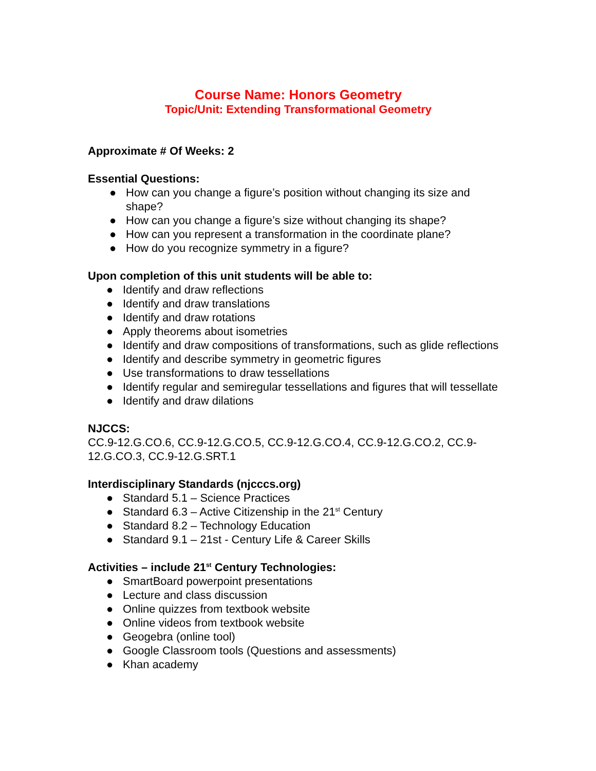Course Name: Honors Geometry
Topic/Unit: Extending Transformational Geometry
Approximate # Of Weeks: 2
Essential Questions:
● How can you change a figure’s position without changing its size and shape?
● How can you change a figure’s size without changing its shape?
● How can you represent a transformation in the coordinate plane?
● How do you recognize symmetry in a figure?
Upon completion of this unit students will be able to:
● Identify and draw reflections
● Identify and draw translations
● Identify and draw rotations
● Apply theorems about isometries
● Identify and draw compositions of transformations, such as glide reflections
● Identify and describe symmetry in geometric figures
● Use transformations to draw tessellations
● Identify regular and semiregular tessellations and figures that will tessellate
● Identify and draw dilations
NJCCS:
CC.9-12.G.CO.6, CC.9-12.G.CO.5, CC.9-12.G.CO.4, CC.9-12.G.CO.2, CC.9-12.G.CO.3, CC.9-12.G.SRT.1
Interdisciplinary Standards (njcccs.org)
● Standard 5.1 – Science Practices
● Standard 6.3 – Active Citizenship in the 21<sup>st</sup> Century
● Standard 8.2 – Technology Education
● Standard 9.1 – 21st - Century Life & Career Skills
Activities – include 21<sup>st</sup> Century Technologies:
● SmartBoard powerpoint presentations
● Lecture and class discussion
● Online quizzes from textbook website
● Online videos from textbook website
● Geogebra (online tool)
● Google Classroom tools (Questions and assessments)
● Khan academy